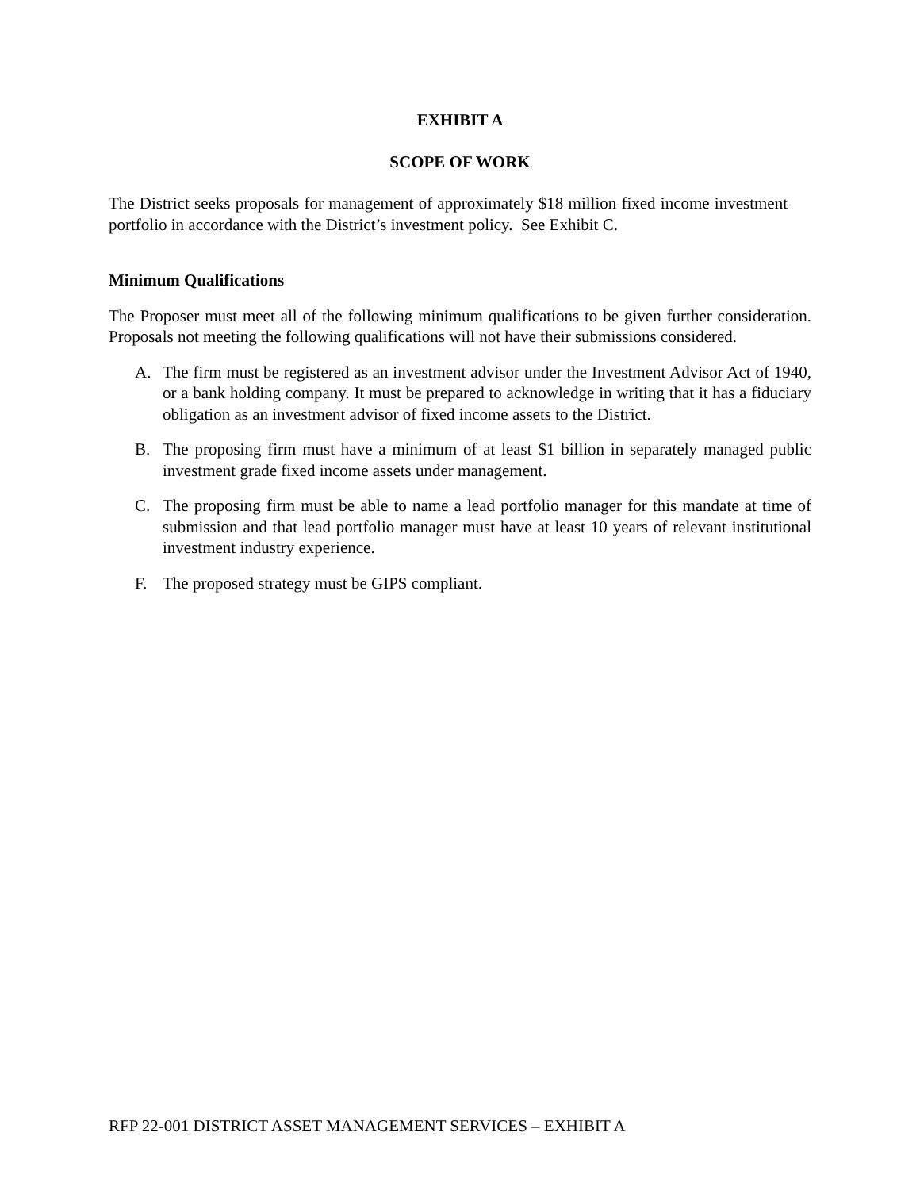EXHIBIT A
SCOPE OF WORK
The District seeks proposals for management of approximately $18 million fixed income investment portfolio in accordance with the District’s investment policy. See Exhibit C.
Minimum Qualifications
The Proposer must meet all of the following minimum qualifications to be given further consideration. Proposals not meeting the following qualifications will not have their submissions considered.
A. The firm must be registered as an investment advisor under the Investment Advisor Act of 1940, or a bank holding company. It must be prepared to acknowledge in writing that it has a fiduciary obligation as an investment advisor of fixed income assets to the District.
B. The proposing firm must have a minimum of at least $1 billion in separately managed public investment grade fixed income assets under management.
C. The proposing firm must be able to name a lead portfolio manager for this mandate at time of submission and that lead portfolio manager must have at least 10 years of relevant institutional investment industry experience.
F. The proposed strategy must be GIPS compliant.
RFP 22-001 DISTRICT ASSET MANAGEMENT SERVICES – EXHIBIT A